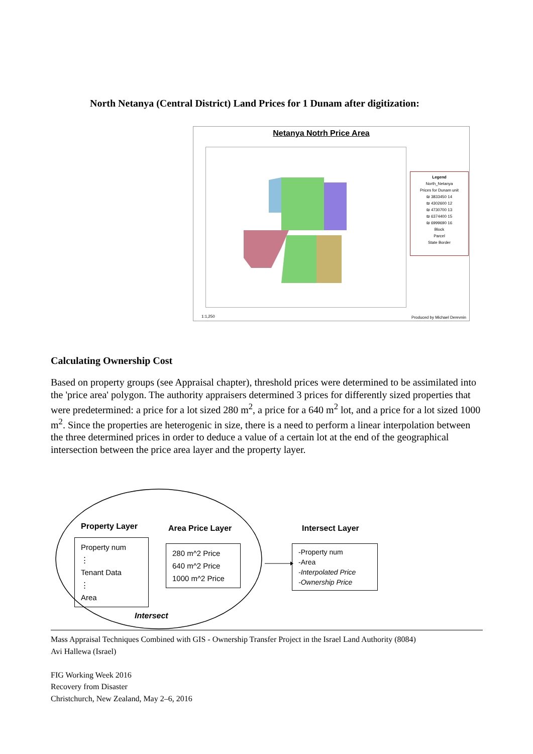North Netanya (Central District) Land Prices for 1 Dunam after digitization:
Netanya Notrh Price Area
Legend
North_Netanya
Prices for Dunam unit
₪ 3833450 14
₪ 4302600 12
₪ 4730700 13
₪ 6374400 15
₪ 6999690 16
Block
Parcel
State Border
1:1,250 Produced by Michael Derevnin
Calculating Ownership Cost
Based on property groups (see Appraisal chapter), threshold prices were determined to be assimilated into the 'price area' polygon. The authority appraisers determined 3 prices for differently sized properties that were predetermined: a price for a lot sized 280 m<sup>2</sup>, a price for a 640 m<sup>2</sup> lot, and a price for a lot sized 1000 m<sup>2</sup>. Since the properties are heterogenic in size, there is a need to perform a linear interpolation between the three determined prices in order to deduce a value of a certain lot at the end of the geographical intersection between the price area layer and the property layer.
Property Layer
Property num
⋮
Tenant Data
⋮
Area
Area Price Layer
280 m^2 Price
640 m^2 Price
1000 m^2 Price
Intersect Layer
-Property num
-Area
-Interpolated Price
-Ownership Price
Intersect
Mass Appraisal Techniques Combined with GIS - Ownership Transfer Project in the Israel Land Authority (8084)
Avi Hallewa (Israel)
FIG Working Week 2016
Recovery from Disaster
Christchurch, New Zealand, May 2–6, 2016